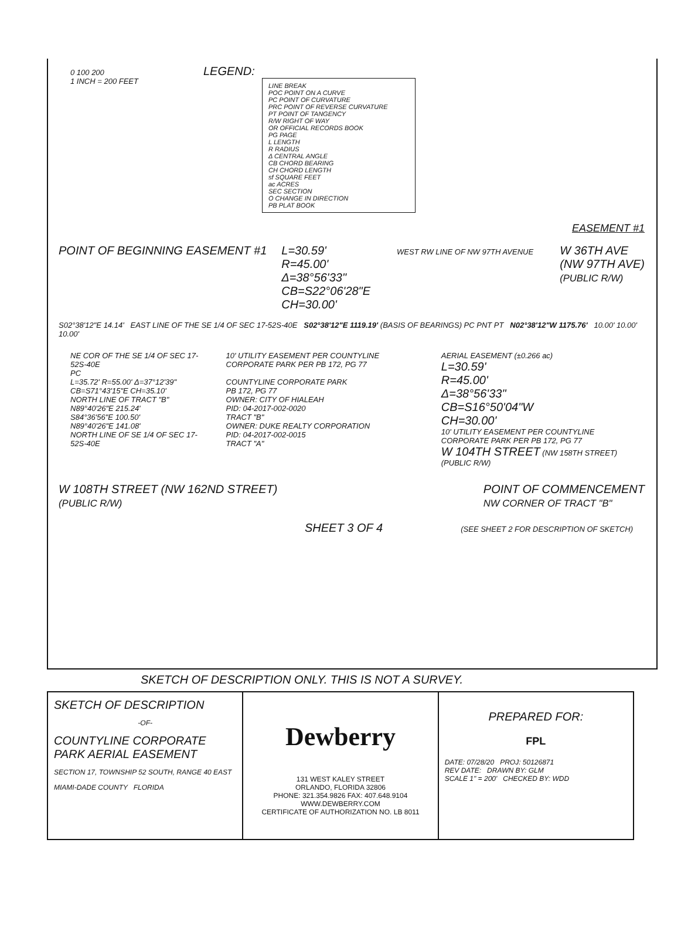0 100 200
1 INCH = 200 FEET
LEGEND:
LINE BREAK
POC POINT ON A CURVE
PC POINT OF CURVATURE
PRC POINT OF REVERSE CURVATURE
PT POINT OF TANGENCY
R/W RIGHT OF WAY
OR OFFICIAL RECORDS BOOK
PG PAGE
L LENGTH
R RADIUS
Δ CENTRAL ANGLE
CB CHORD BEARING
CH CHORD LENGTH
sf SQUARE FEET
ac ACRES
SEC SECTION
O CHANGE IN DIRECTION
PB PLAT BOOK
EASEMENT #1
POINT OF BEGINNING EASEMENT #1 L=30.59'
R=45.00'
Δ=38°56'33"
CB=S22°06'28"E
CH=30.00'
WEST RW LINE OF NW 97TH AVENUE
W 36TH AVE
(NW 97TH AVE)
(PUBLIC R/W)
S02°38'12"E 14.14' EAST LINE OF THE SE 1/4 OF SEC 17-52S-40E S02°38'12"E 1119.19' (BASIS OF BEARINGS) PC PNT PT N02°38'12"W 1175.76' 10.00' 10.00' 10.00'
NE COR OF THE SE 1/4 OF SEC 17-52S-40E
PC
L=35.72' R=55.00' Δ=37°12'39" CB=S71°43'15"E CH=35.10'
NORTH LINE OF TRACT "B"
N89°40'26"E 215.24'
S84°36'56"E 100.50'
N89°40'26"E 141.08'
NORTH LINE OF SE 1/4 OF SEC 17-52S-40E
10' UTILITY EASEMENT PER COUNTYLINE CORPORATE PARK PER PB 172, PG 77
COUNTYLINE CORPORATE PARK
PB 172, PG 77
OWNER: CITY OF HIALEAH
PID: 04-2017-002-0020
TRACT "B"
OWNER: DUKE REALTY CORPORATION
PID: 04-2017-002-0015
TRACT "A"
AERIAL EASEMENT (±0.266 ac)
L=30.59'
R=45.00'
Δ=38°56'33"
CB=S16°50'04"W
CH=30.00'
10' UTILITY EASEMENT PER COUNTYLINE CORPORATE PARK PER PB 172, PG 77
W 104TH STREET (NW 158TH STREET) (PUBLIC R/W)
W 108TH STREET (NW 162ND STREET)
(PUBLIC R/W)
POINT OF COMMENCEMENT
NW CORNER OF TRACT "B"
SHEET 3 OF 4
(SEE SHEET 2 FOR DESCRIPTION OF SKETCH)
SKETCH OF DESCRIPTION ONLY. THIS IS NOT A SURVEY.
SKETCH OF DESCRIPTION
-OF-
COUNTYLINE CORPORATE PARK AERIAL EASEMENT
SECTION 17, TOWNSHIP 52 SOUTH, RANGE 40 EAST
MIAMI-DADE COUNTY FLORIDA
Dewberry
131 WEST KALEY STREET
ORLANDO, FLORIDA 32806
PHONE: 321.354.9826 FAX: 407.648.9104
WWW.DEWBERRY.COM
CERTIFICATE OF AUTHORIZATION NO. LB 8011
PREPARED FOR:
FPL
DATE: 07/28/20 PROJ: 50126871
REV DATE: DRAWN BY: GLM
SCALE 1" = 200' CHECKED BY: WDD